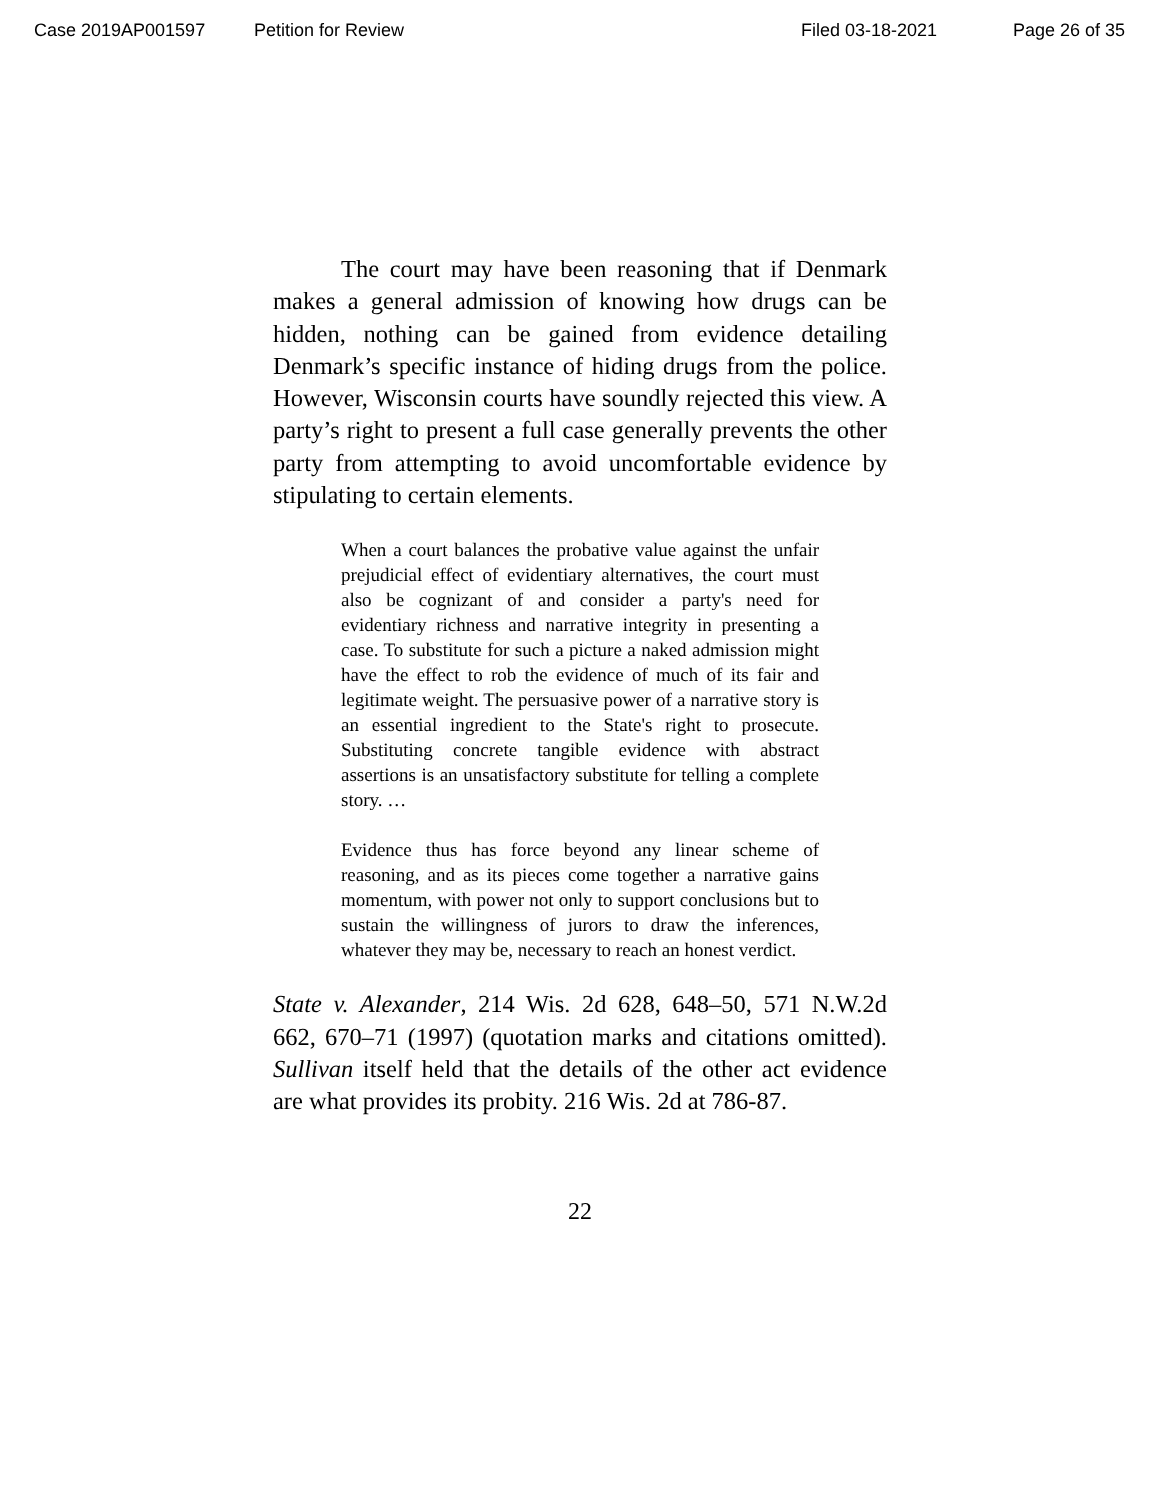Case 2019AP001597 Petition for Review Filed 03-18-2021 Page 26 of 35
The court may have been reasoning that if Denmark makes a general admission of knowing how drugs can be hidden, nothing can be gained from evidence detailing Denmark’s specific instance of hiding drugs from the police. However, Wisconsin courts have soundly rejected this view. A party’s right to present a full case generally prevents the other party from attempting to avoid uncomfortable evidence by stipulating to certain elements.
When a court balances the probative value against the unfair prejudicial effect of evidentiary alternatives, the court must also be cognizant of and consider a party's need for evidentiary richness and narrative integrity in presenting a case. To substitute for such a picture a naked admission might have the effect to rob the evidence of much of its fair and legitimate weight. The persuasive power of a narrative story is an essential ingredient to the State's right to prosecute. Substituting concrete tangible evidence with abstract assertions is an unsatisfactory substitute for telling a complete story. …
Evidence thus has force beyond any linear scheme of reasoning, and as its pieces come together a narrative gains momentum, with power not only to support conclusions but to sustain the willingness of jurors to draw the inferences, whatever they may be, necessary to reach an honest verdict.
State v. Alexander, 214 Wis. 2d 628, 648–50, 571 N.W.2d 662, 670–71 (1997) (quotation marks and citations omitted). Sullivan itself held that the details of the other act evidence are what provides its probity. 216 Wis. 2d at 786-87.
22